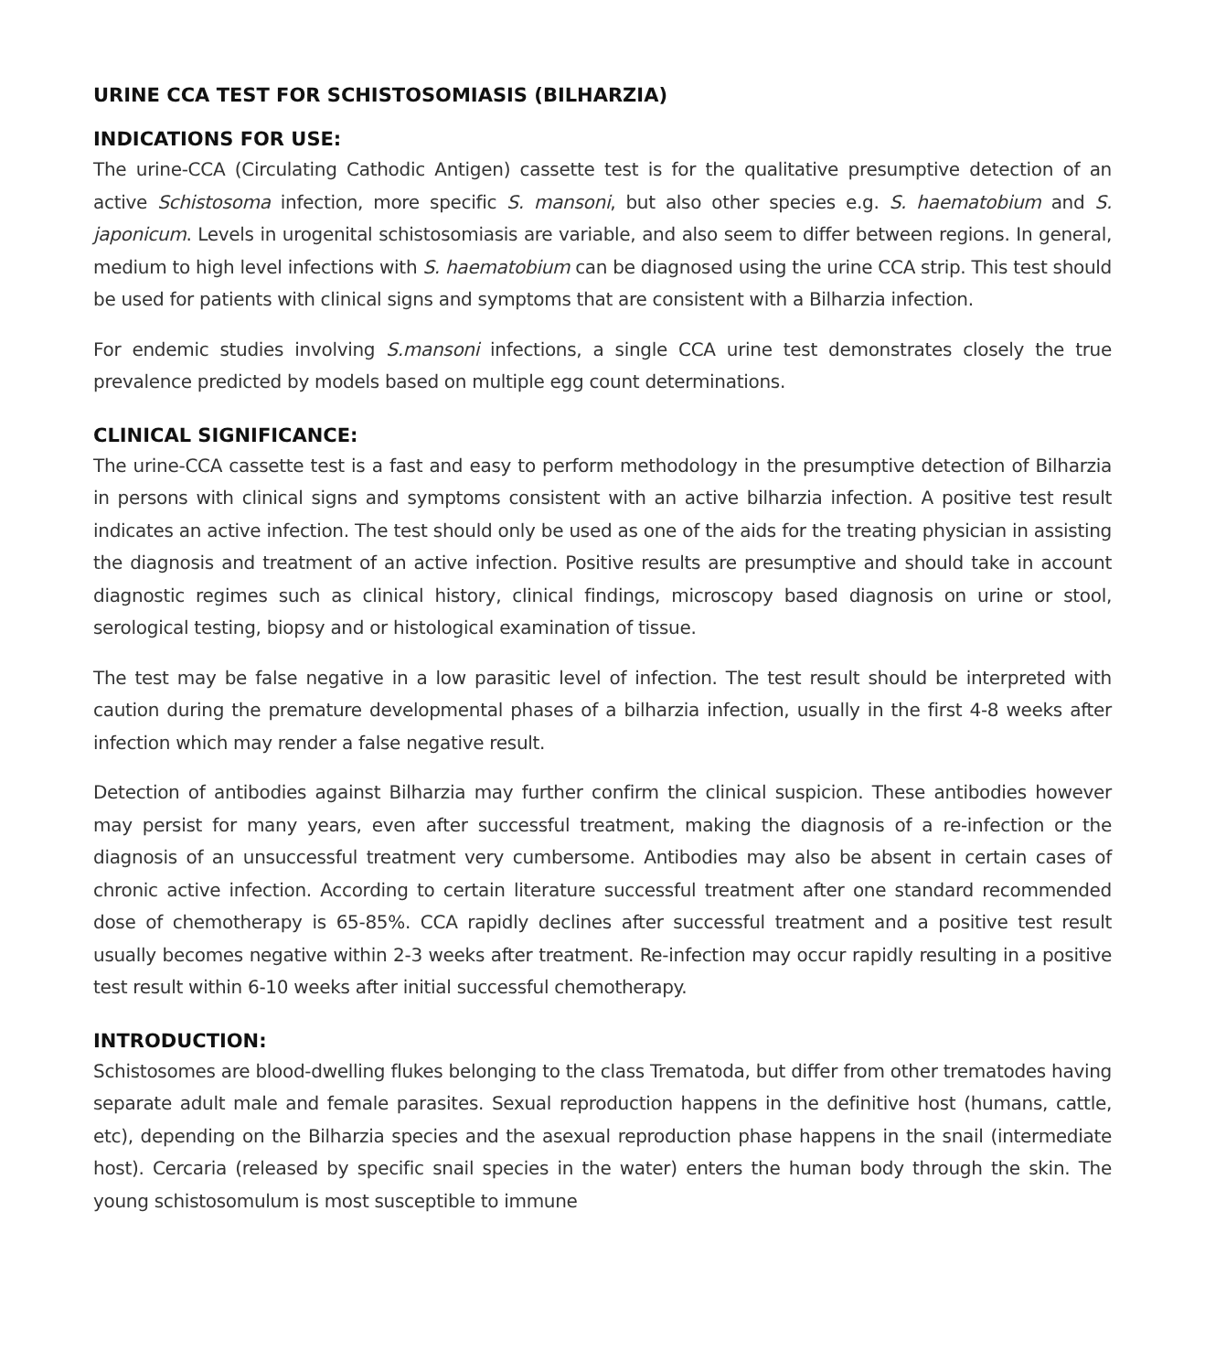URINE CCA TEST FOR SCHISTOSOMIASIS (BILHARZIA)
INDICATIONS FOR USE:
The urine-CCA (Circulating Cathodic Antigen) cassette test is for the qualitative presumptive detection of an active Schistosoma infection, more specific S. mansoni, but also other species e.g. S. haematobium and S. japonicum. Levels in urogenital schistosomiasis are variable, and also seem to differ between regions. In general, medium to high level infections with S. haematobium can be diagnosed using the urine CCA strip. This test should be used for patients with clinical signs and symptoms that are consistent with a Bilharzia infection.
For endemic studies involving S.mansoni infections, a single CCA urine test demonstrates closely the true prevalence predicted by models based on multiple egg count determinations.
CLINICAL SIGNIFICANCE:
The urine-CCA cassette test is a fast and easy to perform methodology in the presumptive detection of Bilharzia in persons with clinical signs and symptoms consistent with an active bilharzia infection. A positive test result indicates an active infection. The test should only be used as one of the aids for the treating physician in assisting the diagnosis and treatment of an active infection. Positive results are presumptive and should take in account diagnostic regimes such as clinical history, clinical findings, microscopy based diagnosis on urine or stool, serological testing, biopsy and or histological examination of tissue.
The test may be false negative in a low parasitic level of infection. The test result should be interpreted with caution during the premature developmental phases of a bilharzia infection, usually in the first 4-8 weeks after infection which may render a false negative result.
Detection of antibodies against Bilharzia may further confirm the clinical suspicion. These antibodies however may persist for many years, even after successful treatment, making the diagnosis of a re-infection or the diagnosis of an unsuccessful treatment very cumbersome. Antibodies may also be absent in certain cases of chronic active infection. According to certain literature successful treatment after one standard recommended dose of chemotherapy is 65-85%. CCA rapidly declines after successful treatment and a positive test result usually becomes negative within 2-3 weeks after treatment. Re-infection may occur rapidly resulting in a positive test result within 6-10 weeks after initial successful chemotherapy.
INTRODUCTION:
Schistosomes are blood-dwelling flukes belonging to the class Trematoda, but differ from other trematodes having separate adult male and female parasites. Sexual reproduction happens in the definitive host (humans, cattle, etc), depending on the Bilharzia species and the asexual reproduction phase happens in the snail (intermediate host). Cercaria (released by specific snail species in the water) enters the human body through the skin. The young schistosomulum is most susceptible to immune